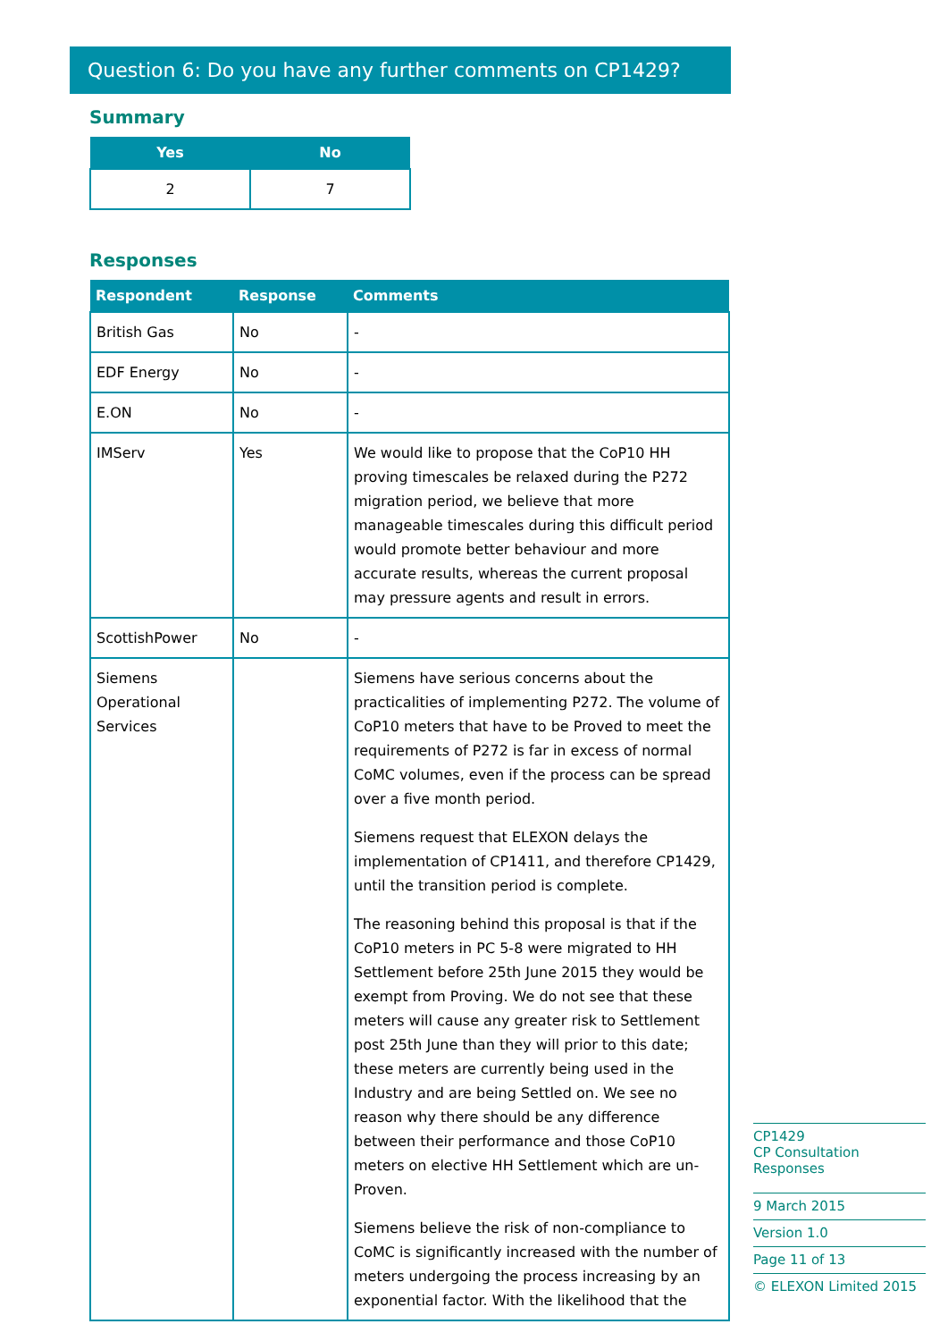Question 6: Do you have any further comments on CP1429?
Summary
| Yes | No |
| --- | --- |
| 2 | 7 |
Responses
| Respondent | Response | Comments |
| --- | --- | --- |
| British Gas | No | - |
| EDF Energy | No | - |
| E.ON | No | - |
| IMServ | Yes | We would like to propose that the CoP10 HH proving timescales be relaxed during the P272 migration period, we believe that more manageable timescales during this difficult period would promote better behaviour and more accurate results, whereas the current proposal may pressure agents and result in errors. |
| ScottishPower | No | - |
| Siemens Operational Services | | Siemens have serious concerns about the practicalities of implementing P272. The volume of CoP10 meters that have to be Proved to meet the requirements of P272 is far in excess of normal CoMC volumes, even if the process can be spread over a five month period. Siemens request that ELEXON delays the implementation of CP1411, and therefore CP1429, until the transition period is complete. The reasoning behind this proposal is that if the CoP10 meters in PC 5-8 were migrated to HH Settlement before 25th June 2015 they would be exempt from Proving. We do not see that these meters will cause any greater risk to Settlement post 25th June than they will prior to this date; these meters are currently being used in the Industry and are being Settled on. We see no reason why there should be any difference between their performance and those CoP10 meters on elective HH Settlement which are un-Proven. Siemens believe the risk of non-compliance to CoMC is significantly increased with the number of meters undergoing the process increasing by an exponential factor. With the likelihood that the |
CP1429
CP Consultation Responses
9 March 2015
Version 1.0
Page 11 of 13
© ELEXON Limited 2015